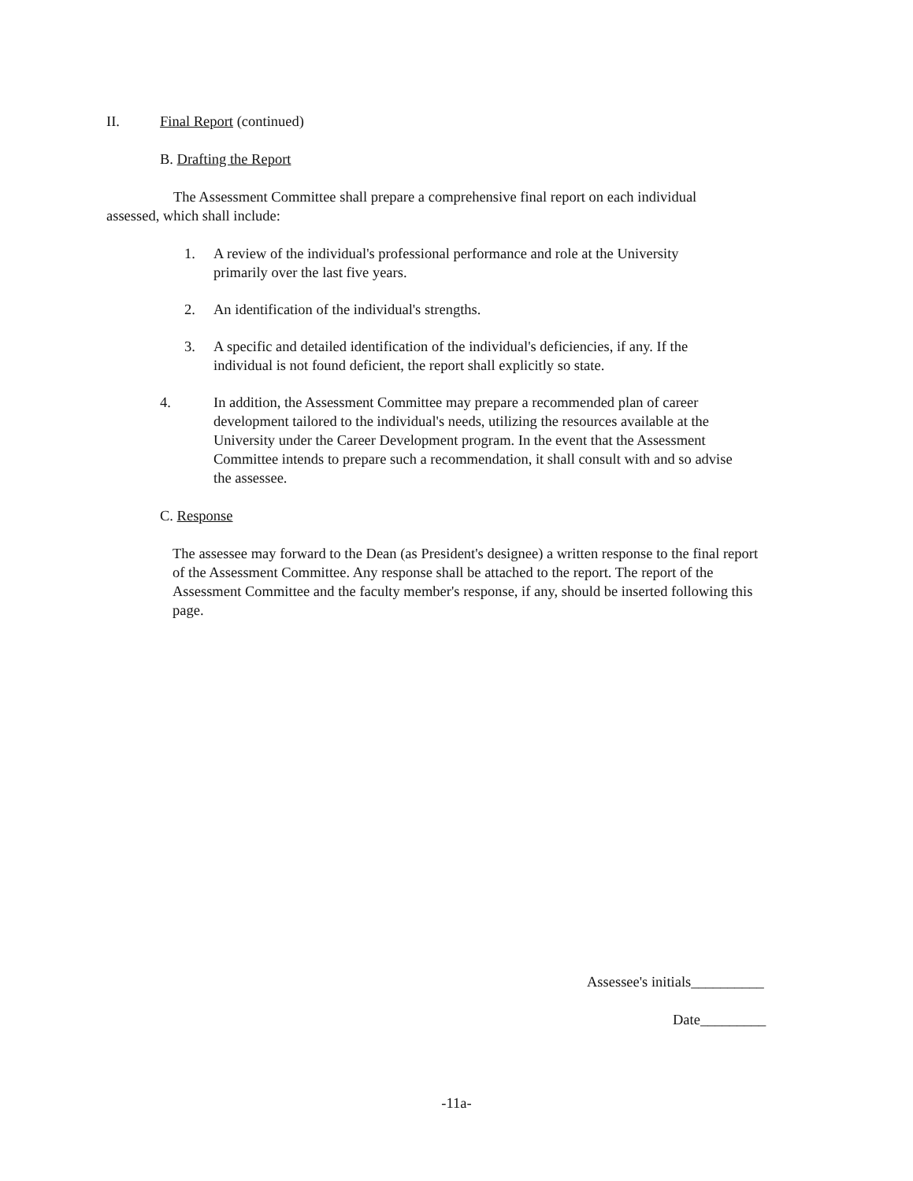II. Final Report (continued)
B. Drafting the Report
The Assessment Committee shall prepare a comprehensive final report on each individual assessed, which shall include:
1. A review of the individual's professional performance and role at the University primarily over the last five years.
2. An identification of the individual's strengths.
3. A specific and detailed identification of the individual's deficiencies, if any. If the individual is not found deficient, the report shall explicitly so state.
4. In addition, the Assessment Committee may prepare a recommended plan of career development tailored to the individual's needs, utilizing the resources available at the University under the Career Development program. In the event that the Assessment Committee intends to prepare such a recommendation, it shall consult with and so advise the assessee.
C. Response
The assessee may forward to the Dean (as President's designee) a written response to the final report of the Assessment Committee. Any response shall be attached to the report. The report of the Assessment Committee and the faculty member's response, if any, should be inserted following this page.
Assessee's initials__________
Date_________
-11a-